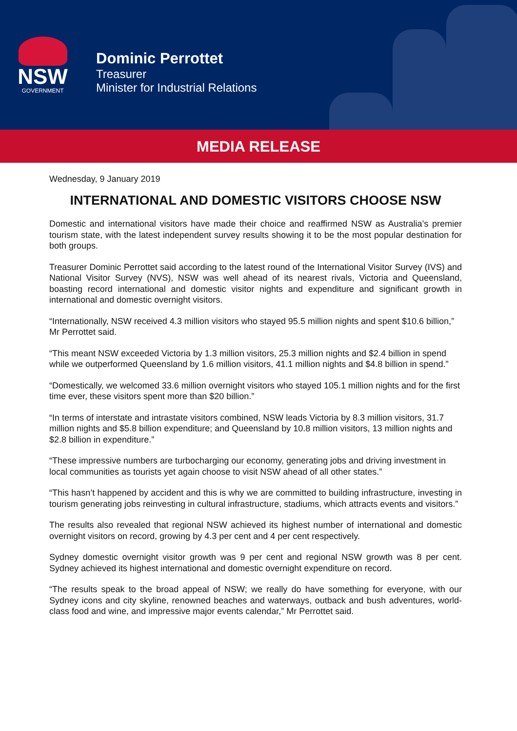NSW
GOVERNMENT
Dominic Perrottet
Treasurer
Minister for Industrial Relations
MEDIA RELEASE
Wednesday, 9 January 2019
INTERNATIONAL AND DOMESTIC VISITORS CHOOSE NSW
Domestic and international visitors have made their choice and reaffirmed NSW as Australia’s premier tourism state, with the latest independent survey results showing it to be the most popular destination for both groups.
Treasurer Dominic Perrottet said according to the latest round of the International Visitor Survey (IVS) and National Visitor Survey (NVS), NSW was well ahead of its nearest rivals, Victoria and Queensland, boasting record international and domestic visitor nights and expenditure and significant growth in international and domestic overnight visitors.
“Internationally, NSW received 4.3 million visitors who stayed 95.5 million nights and spent $10.6 billion,” Mr Perrottet said.
“This meant NSW exceeded Victoria by 1.3 million visitors, 25.3 million nights and $2.4 billion in spend while we outperformed Queensland by 1.6 million visitors, 41.1 million nights and $4.8 billion in spend.”
“Domestically, we welcomed 33.6 million overnight visitors who stayed 105.1 million nights and for the first time ever, these visitors spent more than $20 billion.”
“In terms of interstate and intrastate visitors combined, NSW leads Victoria by 8.3 million visitors, 31.7 million nights and $5.8 billion expenditure; and Queensland by 10.8 million visitors, 13 million nights and $2.8 billion in expenditure.”
“These impressive numbers are turbocharging our economy, generating jobs and driving investment in local communities as tourists yet again choose to visit NSW ahead of all other states.”
“This hasn’t happened by accident and this is why we are committed to building infrastructure, investing in tourism generating jobs reinvesting in cultural infrastructure, stadiums, which attracts events and visitors.”
The results also revealed that regional NSW achieved its highest number of international and domestic overnight visitors on record, growing by 4.3 per cent and 4 per cent respectively.
Sydney domestic overnight visitor growth was 9 per cent and regional NSW growth was 8 per cent. Sydney achieved its highest international and domestic overnight expenditure on record.
“The results speak to the broad appeal of NSW; we really do have something for everyone, with our Sydney icons and city skyline, renowned beaches and waterways, outback and bush adventures, world-class food and wine, and impressive major events calendar,” Mr Perrottet said.